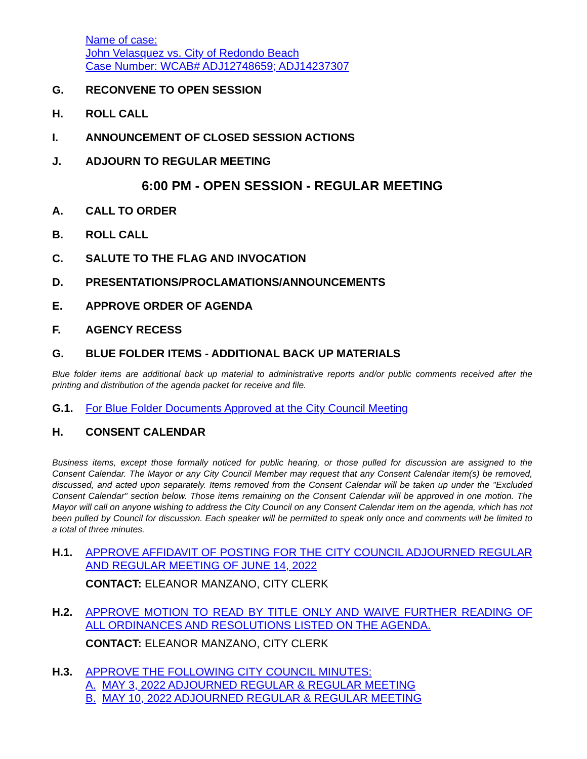Name of case:
John Velasquez vs. City of Redondo Beach
Case Number: WCAB# ADJ12748659; ADJ14237307
G. RECONVENE TO OPEN SESSION
H. ROLL CALL
I. ANNOUNCEMENT OF CLOSED SESSION ACTIONS
J. ADJOURN TO REGULAR MEETING
6:00 PM - OPEN SESSION - REGULAR MEETING
A. CALL TO ORDER
B. ROLL CALL
C. SALUTE TO THE FLAG AND INVOCATION
D. PRESENTATIONS/PROCLAMATIONS/ANNOUNCEMENTS
E. APPROVE ORDER OF AGENDA
F. AGENCY RECESS
G. BLUE FOLDER ITEMS - ADDITIONAL BACK UP MATERIALS
Blue folder items are additional back up material to administrative reports and/or public comments received after the printing and distribution of the agenda packet for receive and file.
G.1. For Blue Folder Documents Approved at the City Council Meeting
H. CONSENT CALENDAR
Business items, except those formally noticed for public hearing, or those pulled for discussion are assigned to the Consent Calendar. The Mayor or any City Council Member may request that any Consent Calendar item(s) be removed, discussed, and acted upon separately. Items removed from the Consent Calendar will be taken up under the "Excluded Consent Calendar" section below. Those items remaining on the Consent Calendar will be approved in one motion. The Mayor will call on anyone wishing to address the City Council on any Consent Calendar item on the agenda, which has not been pulled by Council for discussion. Each speaker will be permitted to speak only once and comments will be limited to a total of three minutes.
H.1. APPROVE AFFIDAVIT OF POSTING FOR THE CITY COUNCIL ADJOURNED REGULAR AND REGULAR MEETING OF JUNE 14, 2022
CONTACT: ELEANOR MANZANO, CITY CLERK
H.2. APPROVE MOTION TO READ BY TITLE ONLY AND WAIVE FURTHER READING OF ALL ORDINANCES AND RESOLUTIONS LISTED ON THE AGENDA.
CONTACT: ELEANOR MANZANO, CITY CLERK
H.3. APPROVE THE FOLLOWING CITY COUNCIL MINUTES:
A. MAY 3, 2022 ADJOURNED REGULAR & REGULAR MEETING
B. MAY 10, 2022 ADJOURNED REGULAR & REGULAR MEETING